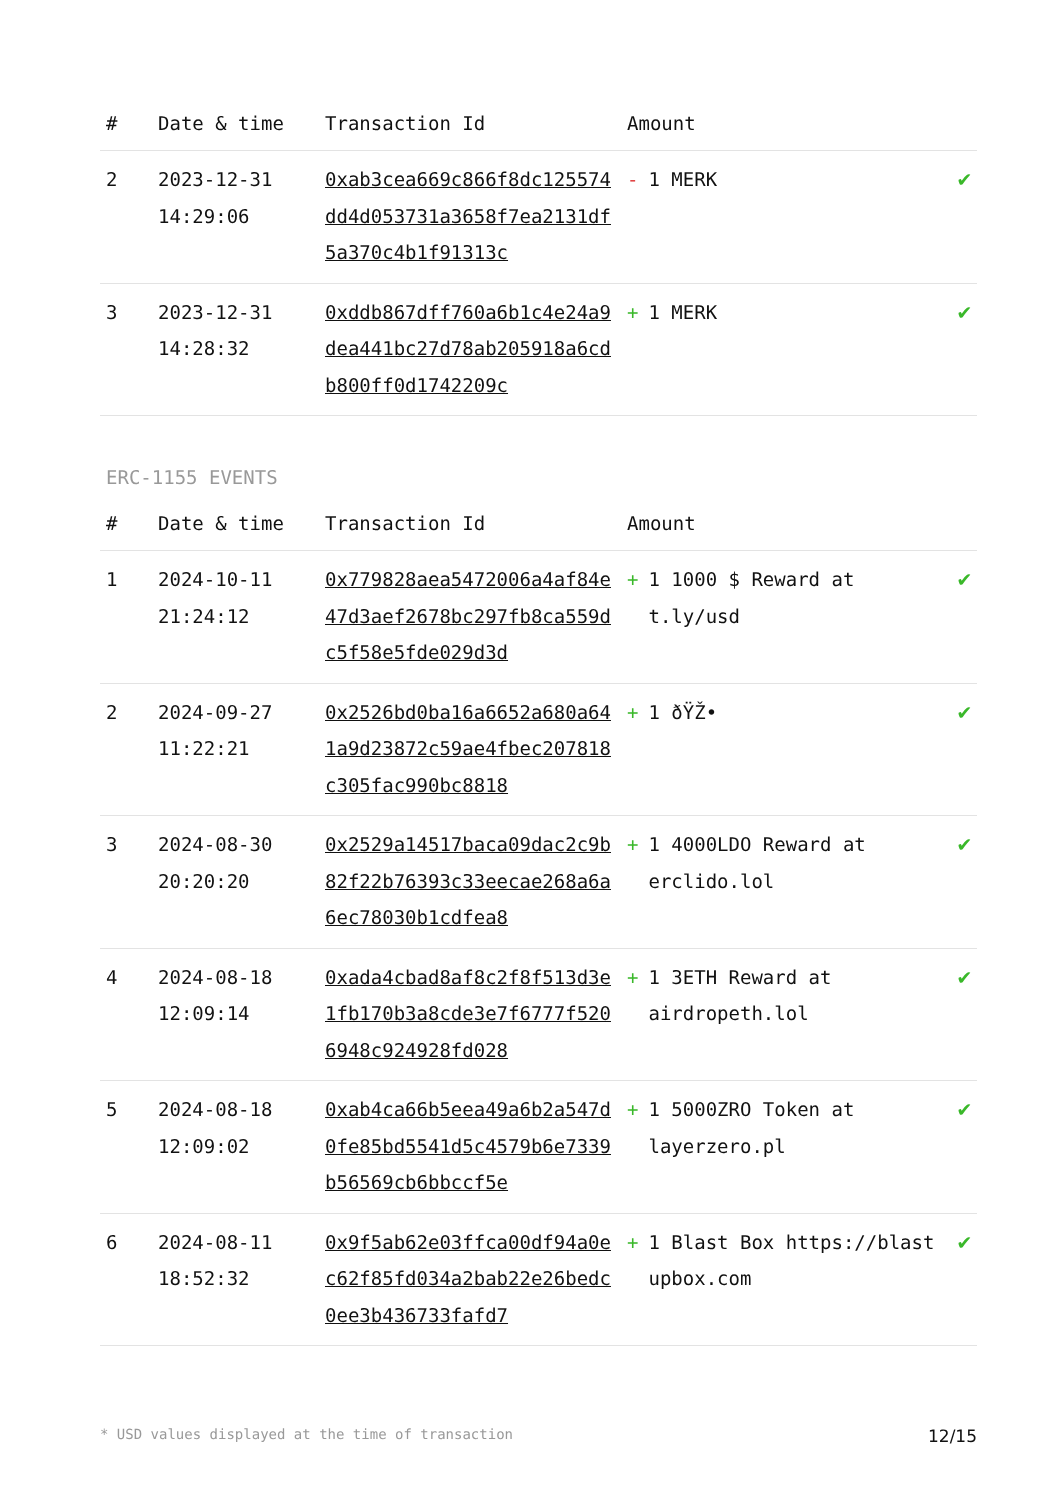| # | Date & time | Transaction Id | Amount | |
| --- | --- | --- | --- | --- |
| 2 | 2023-12-31 14:29:06 | 0xab3cea669c866f8dc125574dd4d053731a3658f7ea2131df5a370c4b1f91313c | - 1 MERK | ✔ |
| 3 | 2023-12-31 14:28:32 | 0xddb867dff760a6b1c4e24a9dea441bc27d78ab205918a6cdb800ff0d1742209c | + 1 MERK | ✔ |
ERC-1155 EVENTS
| # | Date & time | Transaction Id | Amount | |
| --- | --- | --- | --- | --- |
| 1 | 2024-10-11 21:24:12 | 0x779828aea5472006a4af84e47d3aef2678bc297fb8ca559dc5f58e5fde029d3d | + 1 1000 $ Reward at t.ly/usd | ✔ |
| 2 | 2024-09-27 11:22:21 | 0x2526bd0ba16a6652a680a641a9d23872c59ae4fbec207818c305fac990bc8818 | + 1 ðŸŽ• | ✔ |
| 3 | 2024-08-30 20:20:20 | 0x2529a14517baca09dac2c9b82f22b76393c33eecae268a6a6ec78030b1cdfea8 | + 1 4000LDO Reward at erclido.lol | ✔ |
| 4 | 2024-08-18 12:09:14 | 0xada4cbad8af8c2f8f513d3e1fb170b3a8cde3e7f6777f5206948c924928fd028 | + 1 3ETH Reward at airdropeth.lol | ✔ |
| 5 | 2024-08-18 12:09:02 | 0xab4ca66b5eea49a6b2a547d0fe85bd5541d5c4579b6e7339b56569cb6bbccf5e | + 1 5000ZRO Token at layerzero.pl | ✔ |
| 6 | 2024-08-11 18:52:32 | 0x9f5ab62e03ffca00df94a0ec62f85fd034a2bab22e26bedc0ee3b436733fafd7 | + 1 Blast Box https://blastupbox.com | ✔ |
* USD values displayed at the time of transaction 12/15